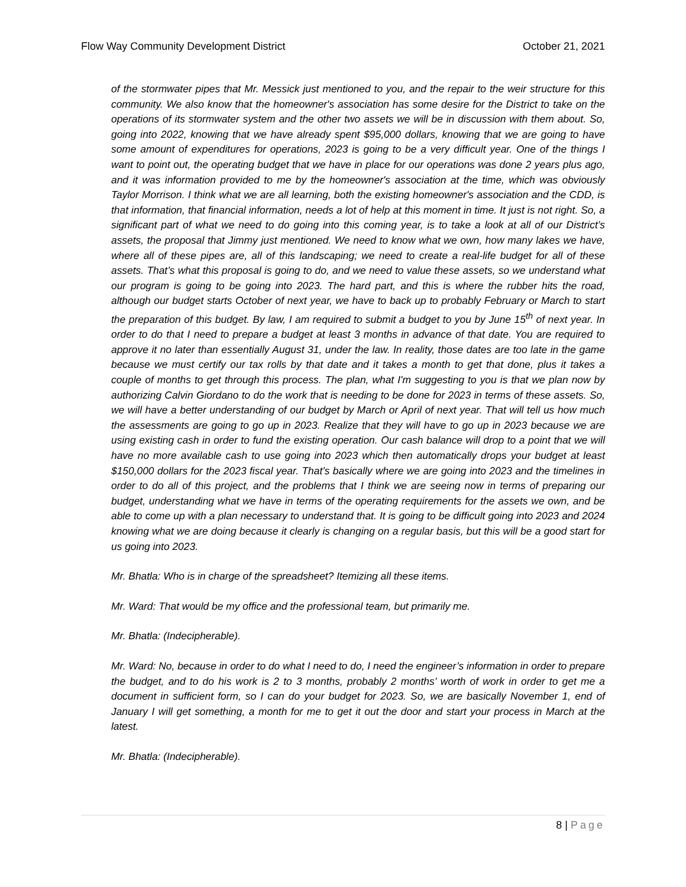Flow Way Community Development District
October 21, 2021
of the stormwater pipes that Mr. Messick just mentioned to you, and the repair to the weir structure for this community. We also know that the homeowner's association has some desire for the District to take on the operations of its stormwater system and the other two assets we will be in discussion with them about. So, going into 2022, knowing that we have already spent $95,000 dollars, knowing that we are going to have some amount of expenditures for operations, 2023 is going to be a very difficult year. One of the things I want to point out, the operating budget that we have in place for our operations was done 2 years plus ago, and it was information provided to me by the homeowner's association at the time, which was obviously Taylor Morrison. I think what we are all learning, both the existing homeowner's association and the CDD, is that information, that financial information, needs a lot of help at this moment in time. It just is not right. So, a significant part of what we need to do going into this coming year, is to take a look at all of our District’s assets, the proposal that Jimmy just mentioned. We need to know what we own, how many lakes we have, where all of these pipes are, all of this landscaping; we need to create a real-life budget for all of these assets. That’s what this proposal is going to do, and we need to value these assets, so we understand what our program is going to be going into 2023. The hard part, and this is where the rubber hits the road, although our budget starts October of next year, we have to back up to probably February or March to start the preparation of this budget. By law, I am required to submit a budget to you by June 15<sup>th</sup> of next year. In order to do that I need to prepare a budget at least 3 months in advance of that date. You are required to approve it no later than essentially August 31, under the law. In reality, those dates are too late in the game because we must certify our tax rolls by that date and it takes a month to get that done, plus it takes a couple of months to get through this process. The plan, what I'm suggesting to you is that we plan now by authorizing Calvin Giordano to do the work that is needing to be done for 2023 in terms of these assets. So, we will have a better understanding of our budget by March or April of next year. That will tell us how much the assessments are going to go up in 2023. Realize that they will have to go up in 2023 because we are using existing cash in order to fund the existing operation. Our cash balance will drop to a point that we will have no more available cash to use going into 2023 which then automatically drops your budget at least $150,000 dollars for the 2023 fiscal year. That’s basically where we are going into 2023 and the timelines in order to do all of this project, and the problems that I think we are seeing now in terms of preparing our budget, understanding what we have in terms of the operating requirements for the assets we own, and be able to come up with a plan necessary to understand that. It is going to be difficult going into 2023 and 2024 knowing what we are doing because it clearly is changing on a regular basis, but this will be a good start for us going into 2023.
Mr. Bhatla: Who is in charge of the spreadsheet? Itemizing all these items.
Mr. Ward: That would be my office and the professional team, but primarily me.
Mr. Bhatla: (Indecipherable).
Mr. Ward: No, because in order to do what I need to do, I need the engineer’s information in order to prepare the budget, and to do his work is 2 to 3 months, probably 2 months’ worth of work in order to get me a document in sufficient form, so I can do your budget for 2023. So, we are basically November 1, end of January I will get something, a month for me to get it out the door and start your process in March at the latest.
Mr. Bhatla: (Indecipherable).
8 | Page